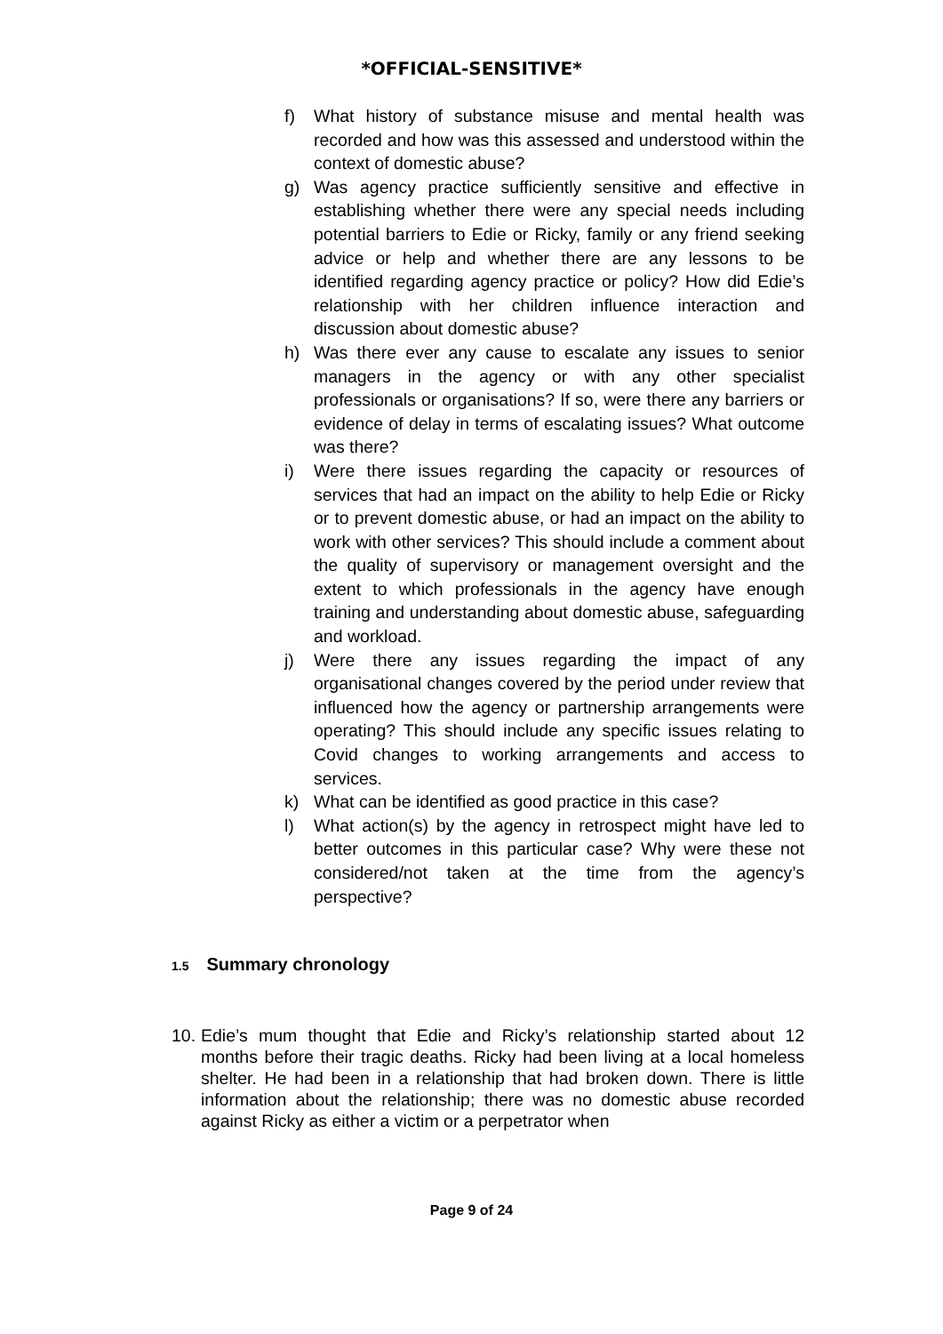*OFFICIAL-SENSITIVE*
f) What history of substance misuse and mental health was recorded and how was this assessed and understood within the context of domestic abuse?
g) Was agency practice sufficiently sensitive and effective in establishing whether there were any special needs including potential barriers to Edie or Ricky, family or any friend seeking advice or help and whether there are any lessons to be identified regarding agency practice or policy? How did Edie’s relationship with her children influence interaction and discussion about domestic abuse?
h) Was there ever any cause to escalate any issues to senior managers in the agency or with any other specialist professionals or organisations? If so, were there any barriers or evidence of delay in terms of escalating issues? What outcome was there?
i) Were there issues regarding the capacity or resources of services that had an impact on the ability to help Edie or Ricky or to prevent domestic abuse, or had an impact on the ability to work with other services? This should include a comment about the quality of supervisory or management oversight and the extent to which professionals in the agency have enough training and understanding about domestic abuse, safeguarding and workload.
j) Were there any issues regarding the impact of any organisational changes covered by the period under review that influenced how the agency or partnership arrangements were operating? This should include any specific issues relating to Covid changes to working arrangements and access to services.
k) What can be identified as good practice in this case?
l) What action(s) by the agency in retrospect might have led to better outcomes in this particular case? Why were these not considered/not taken at the time from the agency’s perspective?
1.5 Summary chronology
10. Edie’s mum thought that Edie and Ricky’s relationship started about 12 months before their tragic deaths. Ricky had been living at a local homeless shelter. He had been in a relationship that had broken down. There is little information about the relationship; there was no domestic abuse recorded against Ricky as either a victim or a perpetrator when
Page 9 of 24